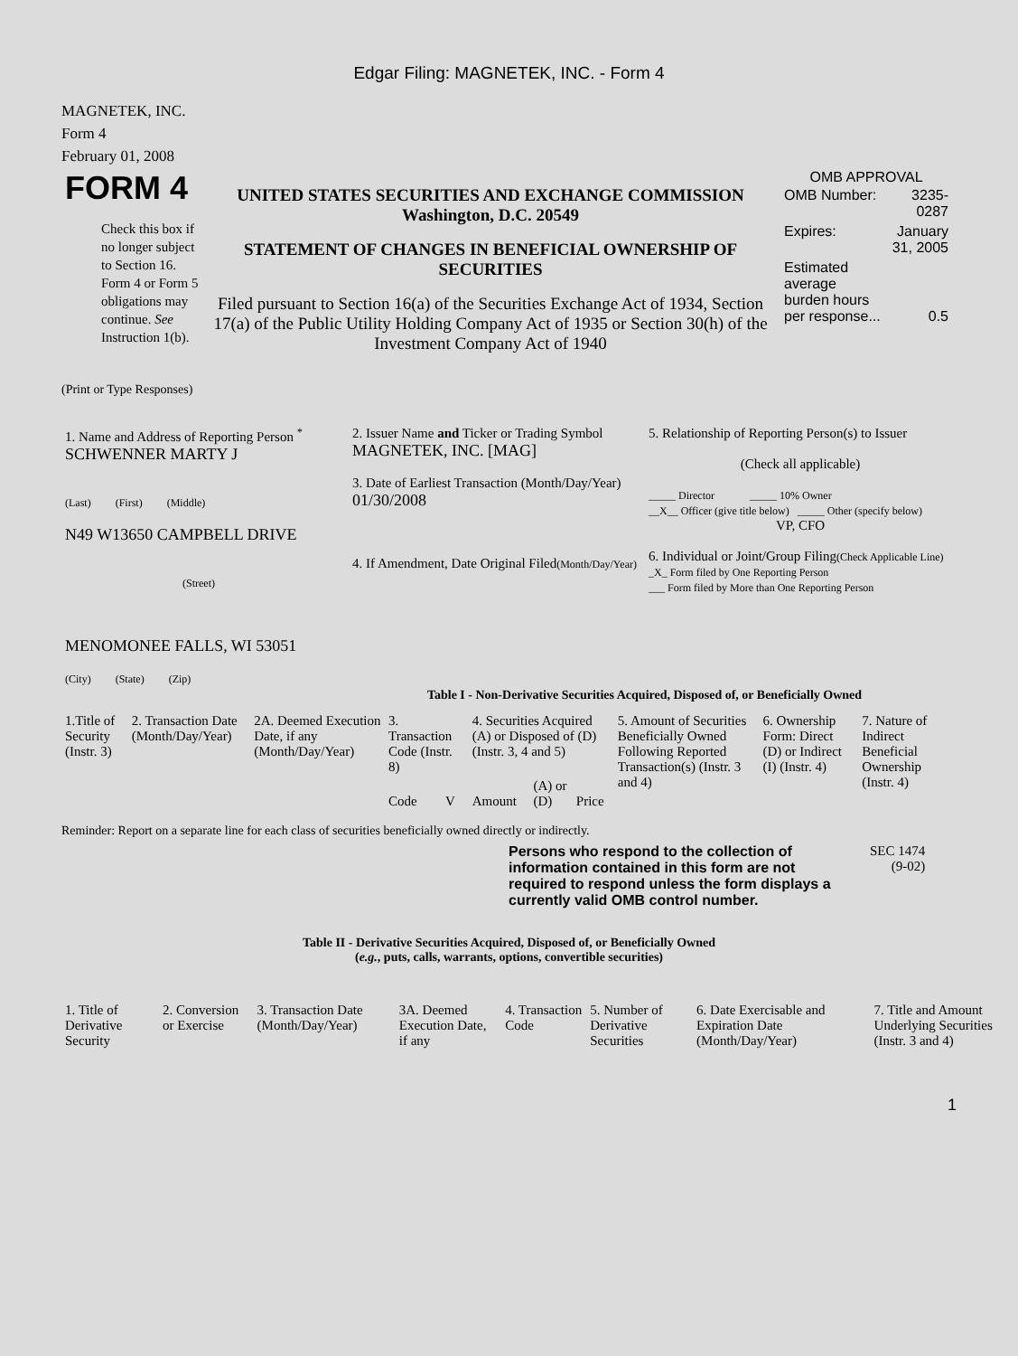Edgar Filing: MAGNETEK, INC. - Form 4
MAGNETEK, INC.
Form 4
February 01, 2008
| FORM 4 Check this box if no longer subject to Section 16. Form 4 or Form 5 obligations may continue. See Instruction 1(b). | UNITED STATES SECURITIES AND EXCHANGE COMMISSION Washington, D.C. 20549 STATEMENT OF CHANGES IN BENEFICIAL OWNERSHIP OF SECURITIES Filed pursuant to Section 16(a) of the Securities Exchange Act of 1934, Section 17(a) of the Public Utility Holding Company Act of 1935 or Section 30(h) of the Investment Company Act of 1940 | OMB APPROVAL / OMB Number: / 3235-0287 / / Expires: / January 31, 2005 / / Estimated average burden hours per response... / 0.5 / |
(Print or Type Responses)
| 1. Name and Address of Reporting Person <sup>*</sup> SCHWENNER MARTY J (Last) (First) (Middle) N49 W13650 CAMPBELL DRIVE (Street) MENOMONEE FALLS, WI 53051 (City) (State) (Zip) | 2. Issuer Name and Ticker or Trading Symbol MAGNETEK, INC. [MAG] 3. Date of Earliest Transaction (Month/Day/Year) 01/30/2008 4. If Amendment, Date Original Filed (Month/Day/Year) | 5. Relationship of Reporting Person(s) to Issuer (Check all applicable) _____ Director _____ 10% Owner __X__ Officer (give title below) _____ Other (specify below) VP, CFO 6. Individual or Joint/Group Filing (Check Applicable Line) _X_ Form filed by One Reporting Person ___ Form filed by More than One Reporting Person |
Table I - Non-Derivative Securities Acquired, Disposed of, or Beneficially Owned
| 1.Title of Security (Instr. 3) | 2. Transaction Date (Month/Day/Year) | 2A. Deemed Execution Date, if any (Month/Day/Year) | 3. Transaction Code (Instr. 8) | | 4. Securities Acquired (A) or Disposed of (D) (Instr. 3, 4 and 5) | | | 5. Amount of Securities Beneficially Owned Following Reported Transaction(s) (Instr. 3 and 4) | 6. Ownership Form: Direct (D) or Indirect (I) (Instr. 4) | 7. Nature of Indirect Beneficial Ownership (Instr. 4) |
| --- | --- | --- | --- | --- | --- | --- | --- | --- | --- | --- |
| | | | Code | V | Amount | (A) or (D) | Price | | | |
Reminder: Report on a separate line for each class of securities beneficially owned directly or indirectly.
Persons who respond to the collection of information contained in this form are not required to respond unless the form displays a currently valid OMB control number.
SEC 1474
(9-02)
Table II - Derivative Securities Acquired, Disposed of, or Beneficially Owned
(e.g., puts, calls, warrants, options, convertible securities)
| 1. Title of Derivative Security | 2. Conversion or Exercise | 3. Transaction Date (Month/Day/Year) | 3A. Deemed Execution Date, if any | 4. Transaction Code | 5. Number of Derivative Securities | 6. Date Exercisable and Expiration Date (Month/Day/Year) | 7. Title and Amount Underlying Securities (Instr. 3 and 4) |
1